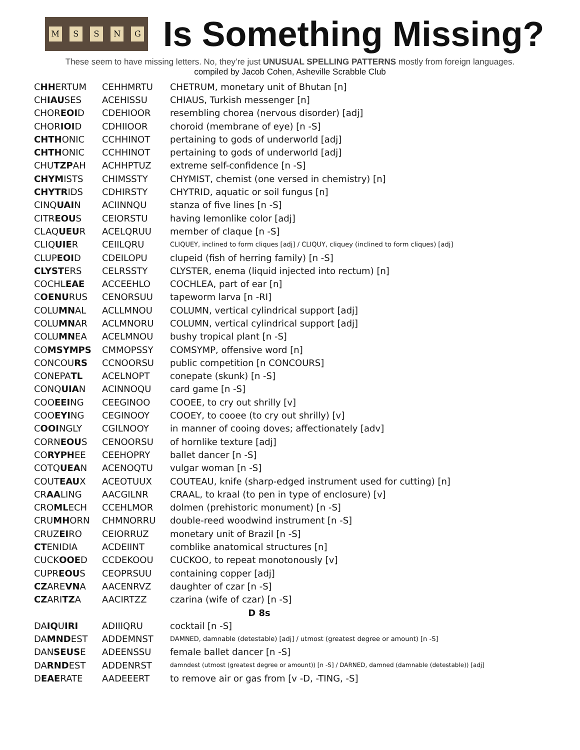MSSNG
Is Something Missing?
These seem to have missing letters. No, they’re just UNUSUAL SPELLING PATTERNS mostly from foreign languages.
compiled by Jacob Cohen, Asheville Scrabble Club
| C HH ERTUM | CEHHMRTU | CHETRUM, monetary unit of Bhutan [n] |
| CH IAU SES | ACEHISSU | CHIAUS, Turkish messenger [n] |
| CHOR EOI D | CDEHIOOR | resembling chorea (nervous disorder) [adj] |
| CHOR IOI D | CDHIIOOR | choroid (membrane of eye) [n -S] |
| CHTH ONIC | CCHHINOT | pertaining to gods of underworld [adj] |
| CHTH ONIC | CCHHINOT | pertaining to gods of underworld [adj] |
| CHU TZP AH | ACHHPTUZ | extreme self-confidence [n -S] |
| CHYM ISTS | CHIMSSTY | CHYMIST, chemist (one versed in chemistry) [n] |
| CHYTR IDS | CDHIRSTY | CHYTRID, aquatic or soil fungus [n] |
| CINQ UAI N | ACIINNQU | stanza of five lines [n -S] |
| CITR EOU S | CEIORSTU | having lemonlike color [adj] |
| CLAQ UEU R | ACELQRUU | member of claque [n -S] |
| CLIQ UIE R | CEIILQRU | CLIQUEY, inclined to form cliques [adj] / CLIQUY, cliquey (inclined to form cliques) [adj] |
| CLUP EOI D | CDEILOPU | clupeid (fish of herring family) [n -S] |
| CLYST ERS | CELRSSTY | CLYSTER, enema (liquid injected into rectum) [n] |
| COCHL EAE | ACCEEHLO | COCHLEA, part of ear [n] |
| C OENU RUS | CENORSUU | tapeworm larva [n -RI] |
| COLU MN AL | ACLLMNOU | COLUMN, vertical cylindrical support [adj] |
| COLU MN AR | ACLMNORU | COLUMN, vertical cylindrical support [adj] |
| COLU MN EA | ACELMNOU | bushy tropical plant [n -S] |
| CO MSYMPS | CMMOPSSY | COMSYMP, offensive word [n] |
| CONCOU RS | CCNOORSU | public competition [n CONCOURS] |
| CONEPA TL | ACELNOPT | conepate (skunk) [n -S] |
| CONQ UIA N | ACINNOQU | card game [n -S] |
| COO EEI NG | CEEGINOO | COOEE, to cry out shrilly [v] |
| COO EYI NG | CEGINOOY | COOEY, to cooee (to cry out shrilly) [v] |
| C OOI NGLY | CGILNOOY | in manner of cooing doves; affectionately [adv] |
| CORN EOU S | CENOORSU | of hornlike texture [adj] |
| CO RYPH EE | CEEHOPRY | ballet dancer [n -S] |
| COTQ UEA N | ACENOQTU | vulgar woman [n -S] |
| COUT EAU X | ACEOTUUX | COUTEAU, knife (sharp-edged instrument used for cutting) [n] |
| CR AA LING | AACGILNR | CRAAL, to kraal (to pen in type of enclosure) [v] |
| CRO ML ECH | CCEHLMOR | dolmen (prehistoric monument) [n -S] |
| CRU MH ORN | CHMNORRU | double-reed woodwind instrument [n -S] |
| CRUZ EI RO | CEIORRUZ | monetary unit of Brazil [n -S] |
| CT ENIDIA | ACDEIINT | comblike anatomical structures [n] |
| CUCK OOE D | CCDEKOOU | CUCKOO, to repeat monotonously [v] |
| CUPR EOU S | CEOPRSUU | containing copper [adj] |
| CZ ARE VN A | AACENRVZ | daughter of czar [n -S] |
| CZ ARI TZ A | AACIRTZZ | czarina (wife of czar) [n -S] |
| D 8s | | |
| DA IQ U IRI | ADIIIQRU | cocktail [n -S] |
| DA MND EST | ADDEMNST | DAMNED, damnable (detestable) [adj] / utmost (greatest degree or amount) [n -S] |
| DAN SEUS E | ADEENSSU | female ballet dancer [n -S] |
| DA RND EST | ADDENRST | damndest (utmost (greatest degree or amount)) [n -S] / DARNED, damned (damnable (detestable)) [adj] |
| D EAE RATE | AADEEERT | to remove air or gas from [v -D, -TING, -S] |